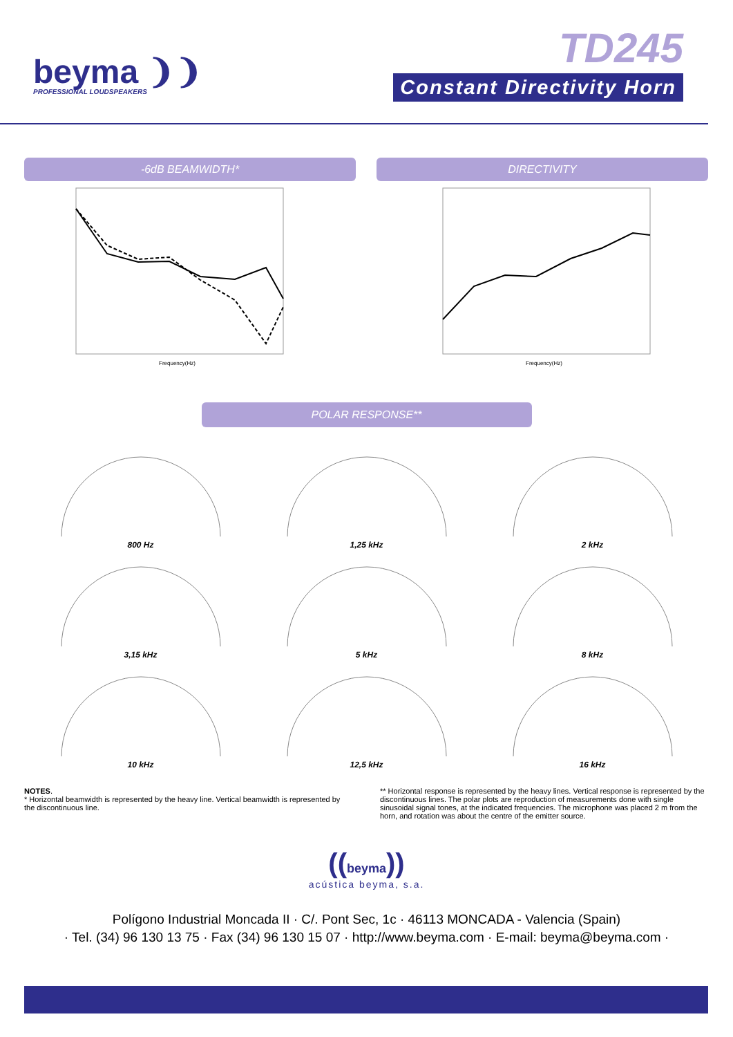beyma ❩❩
PROFESSIONAL LOUDSPEAKERS
TD245
Constant Directivity Horn
-6dB BEAMWIDTH* DIRECTIVITY
Frequency(Hz)
Frequency(Hz)
POLAR RESPONSE**
800 Hz
1,25 kHz
2 kHz
3,15 kHz
5 kHz
8 kHz
10 kHz
12,5 kHz
16 kHz
NOTES.
* Horizontal beamwidth is represented by the heavy line. Vertical beamwidth is represented by the discontinuous line.
** Horizontal response is represented by the heavy lines. Vertical response is represented by the discontinuous lines. The polar plots are reproduction of measurements done with single sinusoidal signal tones, at the indicated frequencies. The microphone was placed 2 m from the horn, and rotation was about the centre of the emitter source.
((beyma))
acústica beyma, s.a.
Polígono Industrial Moncada II · C/. Pont Sec, 1c · 46113 MONCADA - Valencia (Spain)
· Tel. (34) 96 130 13 75 · Fax (34) 96 130 15 07 · http://www.beyma.com · E-mail: beyma@beyma.com ·